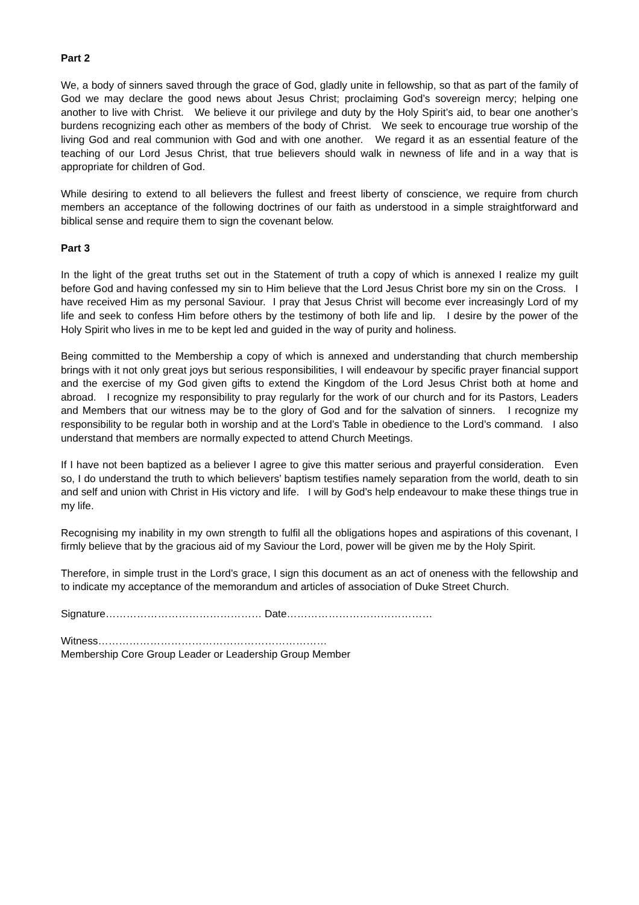Part 2
We, a body of sinners saved through the grace of God, gladly unite in fellowship, so that as part of the family of God we may declare the good news about Jesus Christ; proclaiming God’s sovereign mercy; helping one another to live with Christ. We believe it our privilege and duty by the Holy Spirit’s aid, to bear one another’s burdens recognizing each other as members of the body of Christ. We seek to encourage true worship of the living God and real communion with God and with one another. We regard it as an essential feature of the teaching of our Lord Jesus Christ, that true believers should walk in newness of life and in a way that is appropriate for children of God.
While desiring to extend to all believers the fullest and freest liberty of conscience, we require from church members an acceptance of the following doctrines of our faith as understood in a simple straightforward and biblical sense and require them to sign the covenant below.
Part 3
In the light of the great truths set out in the Statement of truth a copy of which is annexed I realize my guilt before God and having confessed my sin to Him believe that the Lord Jesus Christ bore my sin on the Cross. I have received Him as my personal Saviour. I pray that Jesus Christ will become ever increasingly Lord of my life and seek to confess Him before others by the testimony of both life and lip. I desire by the power of the Holy Spirit who lives in me to be kept led and guided in the way of purity and holiness.
Being committed to the Membership a copy of which is annexed and understanding that church membership brings with it not only great joys but serious responsibilities, I will endeavour by specific prayer financial support and the exercise of my God given gifts to extend the Kingdom of the Lord Jesus Christ both at home and abroad. I recognize my responsibility to pray regularly for the work of our church and for its Pastors, Leaders and Members that our witness may be to the glory of God and for the salvation of sinners. I recognize my responsibility to be regular both in worship and at the Lord’s Table in obedience to the Lord’s command. I also understand that members are normally expected to attend Church Meetings.
If I have not been baptized as a believer I agree to give this matter serious and prayerful consideration. Even so, I do understand the truth to which believers’ baptism testifies namely separation from the world, death to sin and self and union with Christ in His victory and life. I will by God’s help endeavour to make these things true in my life.
Recognising my inability in my own strength to fulfil all the obligations hopes and aspirations of this covenant, I firmly believe that by the gracious aid of my Saviour the Lord, power will be given me by the Holy Spirit.
Therefore, in simple trust in the Lord’s grace, I sign this document as an act of oneness with the fellowship and to indicate my acceptance of the memorandum and articles of association of Duke Street Church.
Signature……………………………………… Date……………………………………
Witness…………………………………………………………
Membership Core Group Leader or Leadership Group Member